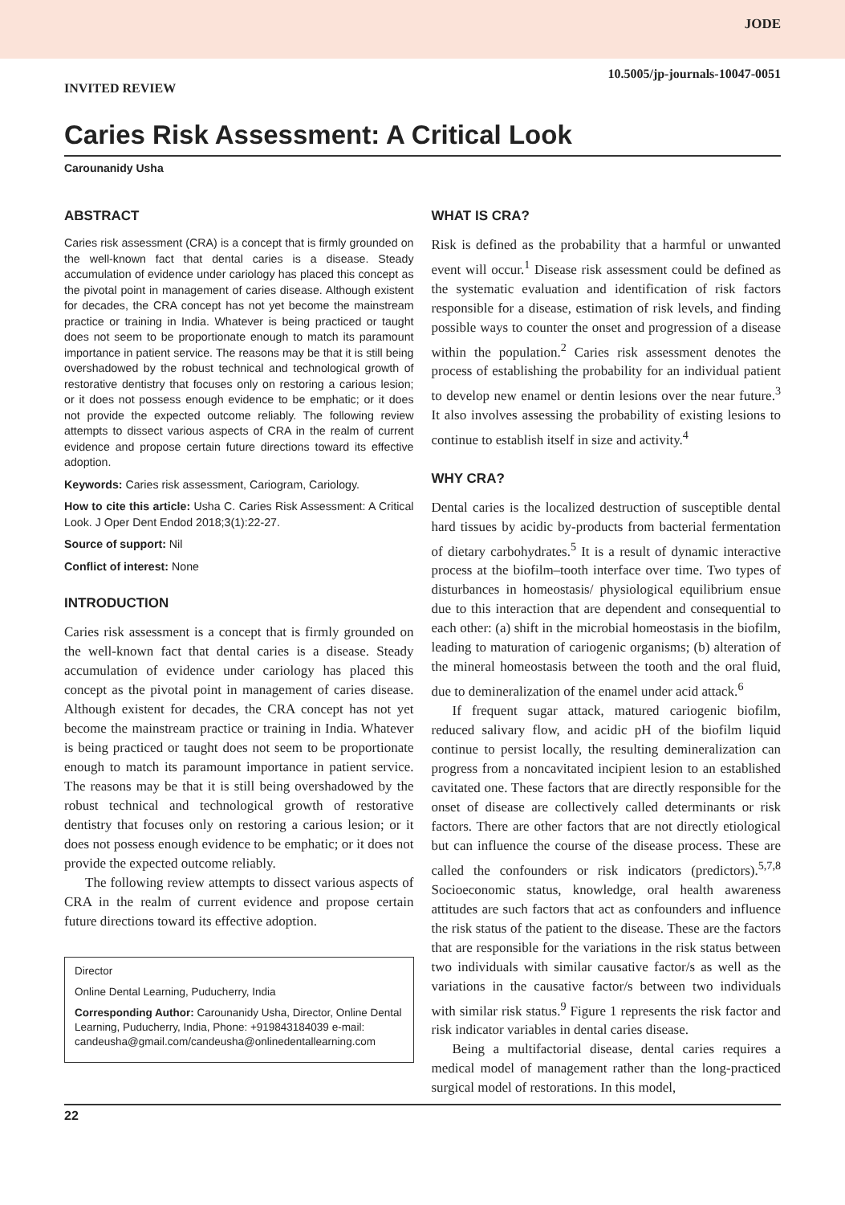JODE
10.5005/jp-journals-10047-0051
INVITED REVIEW
Caries Risk Assessment: A Critical Look
Carounanidy Usha
ABSTRACT
Caries risk assessment (CRA) is a concept that is firmly grounded on the well-known fact that dental caries is a disease. Steady accumulation of evidence under cariology has placed this concept as the pivotal point in management of caries disease. Although existent for decades, the CRA concept has not yet become the mainstream practice or training in India. Whatever is being practiced or taught does not seem to be proportionate enough to match its paramount importance in patient service. The reasons may be that it is still being overshadowed by the robust technical and technological growth of restorative dentistry that focuses only on restoring a carious lesion; or it does not possess enough evidence to be emphatic; or it does not provide the expected outcome reliably. The following review attempts to dissect various aspects of CRA in the realm of current evidence and propose certain future directions toward its effective adoption.
Keywords: Caries risk assessment, Cariogram, Cariology.
How to cite this article: Usha C. Caries Risk Assessment: A Critical Look. J Oper Dent Endod 2018;3(1):22-27.
Source of support: Nil
Conflict of interest: None
INTRODUCTION
Caries risk assessment is a concept that is firmly grounded on the well-known fact that dental caries is a disease. Steady accumulation of evidence under cariology has placed this concept as the pivotal point in management of caries disease. Although existent for decades, the CRA concept has not yet become the mainstream practice or training in India. Whatever is being practiced or taught does not seem to be proportionate enough to match its paramount importance in patient service. The reasons may be that it is still being overshadowed by the robust technical and technological growth of restorative dentistry that focuses only on restoring a carious lesion; or it does not possess enough evidence to be emphatic; or it does not provide the expected outcome reliably.
The following review attempts to dissect various aspects of CRA in the realm of current evidence and propose certain future directions toward its effective adoption.
Director
Online Dental Learning, Puducherry, India
Corresponding Author: Carounanidy Usha, Director, Online Dental Learning, Puducherry, India, Phone: +919843184039 e-mail: candeusha@gmail.com/candeusha@onlinedentallearning.com
WHAT IS CRA?
Risk is defined as the probability that a harmful or unwanted event will occur.<sup>1</sup> Disease risk assessment could be defined as the systematic evaluation and identification of risk factors responsible for a disease, estimation of risk levels, and finding possible ways to counter the onset and progression of a disease within the population.<sup>2</sup> Caries risk assessment denotes the process of establishing the probability for an individual patient to develop new enamel or dentin lesions over the near future.<sup>3</sup> It also involves assessing the probability of existing lesions to continue to establish itself in size and activity.<sup>4</sup>
WHY CRA?
Dental caries is the localized destruction of susceptible dental hard tissues by acidic by-products from bacterial fermentation of dietary carbohydrates.<sup>5</sup> It is a result of dynamic interactive process at the biofilm–tooth interface over time. Two types of disturbances in homeostasis/ physiological equilibrium ensue due to this interaction that are dependent and consequential to each other: (a) shift in the microbial homeostasis in the biofilm, leading to maturation of cariogenic organisms; (b) alteration of the mineral homeostasis between the tooth and the oral fluid, due to demineralization of the enamel under acid attack.<sup>6</sup>
If frequent sugar attack, matured cariogenic biofilm, reduced salivary flow, and acidic pH of the biofilm liquid continue to persist locally, the resulting demineralization can progress from a noncavitated incipient lesion to an established cavitated one. These factors that are directly responsible for the onset of disease are collectively called determinants or risk factors. There are other factors that are not directly etiological but can influence the course of the disease process. These are called the confounders or risk indicators (predictors).<sup>5,7,8</sup> Socioeconomic status, knowledge, oral health awareness attitudes are such factors that act as confounders and influence the risk status of the patient to the disease. These are the factors that are responsible for the variations in the risk status between two individuals with similar causative factor/s as well as the variations in the causative factor/s between two individuals with similar risk status.<sup>9</sup> Figure 1 represents the risk factor and risk indicator variables in dental caries disease.
Being a multifactorial disease, dental caries requires a medical model of management rather than the long-practiced surgical model of restorations. In this model,
22